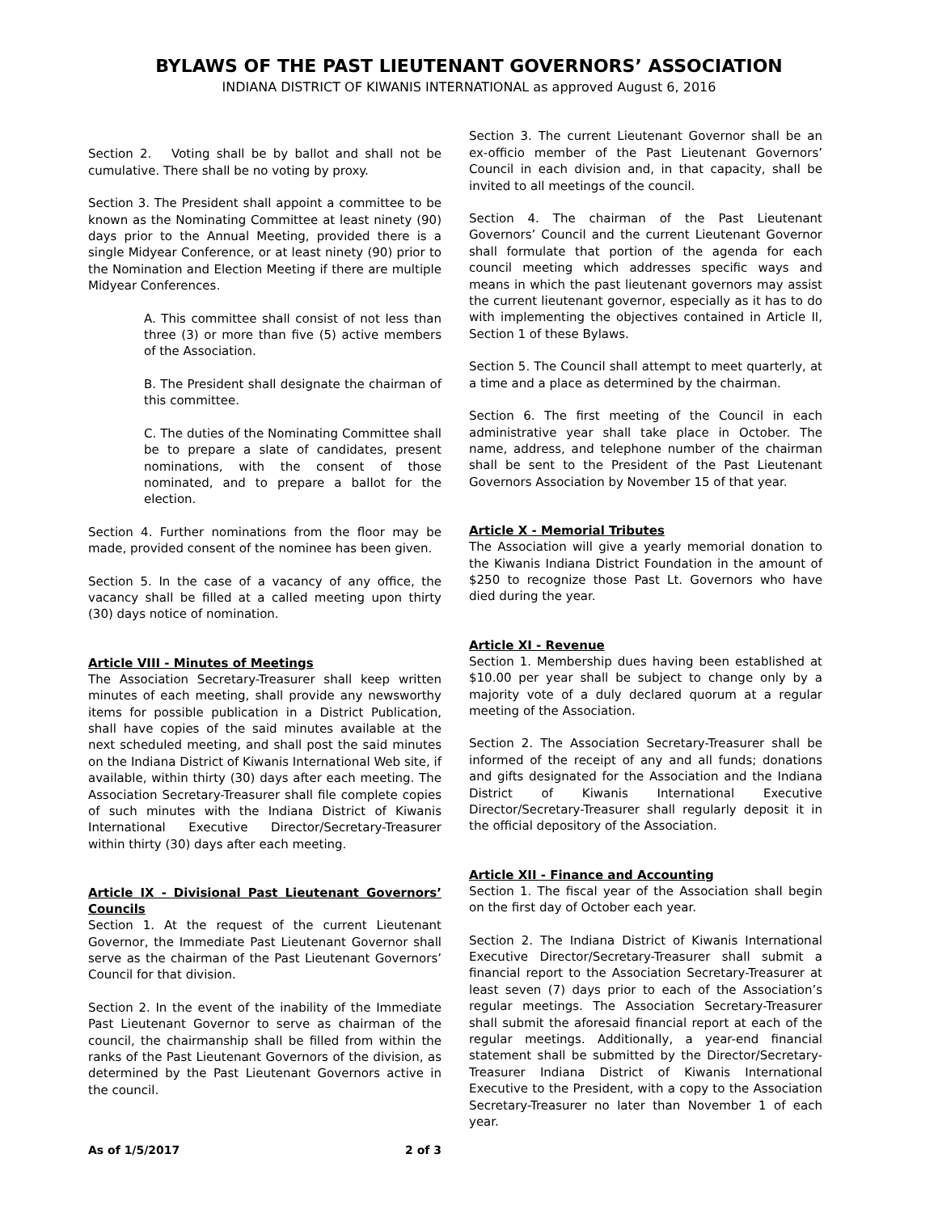BYLAWS OF THE PAST LIEUTENANT GOVERNORS’ ASSOCIATION
INDIANA DISTRICT OF KIWANIS INTERNATIONAL as approved August 6, 2016
Section 2. Voting shall be by ballot and shall not be cumulative. There shall be no voting by proxy.
Section 3. The President shall appoint a committee to be known as the Nominating Committee at least ninety (90) days prior to the Annual Meeting, provided there is a single Midyear Conference, or at least ninety (90) prior to the Nomination and Election Meeting if there are multiple Midyear Conferences.
A. This committee shall consist of not less than three (3) or more than five (5) active members of the Association.
B. The President shall designate the chairman of this committee.
C. The duties of the Nominating Committee shall be to prepare a slate of candidates, present nominations, with the consent of those nominated, and to prepare a ballot for the election.
Section 4. Further nominations from the floor may be made, provided consent of the nominee has been given.
Section 5. In the case of a vacancy of any office, the vacancy shall be filled at a called meeting upon thirty (30) days notice of nomination.
Article VIII - Minutes of Meetings
The Association Secretary-Treasurer shall keep written minutes of each meeting, shall provide any newsworthy items for possible publication in a District Publication, shall have copies of the said minutes available at the next scheduled meeting, and shall post the said minutes on the Indiana District of Kiwanis International Web site, if available, within thirty (30) days after each meeting. The Association Secretary-Treasurer shall file complete copies of such minutes with the Indiana District of Kiwanis International Executive Director/Secretary-Treasurer within thirty (30) days after each meeting.
Article IX - Divisional Past Lieutenant Governors’ Councils
Section 1. At the request of the current Lieutenant Governor, the Immediate Past Lieutenant Governor shall serve as the chairman of the Past Lieutenant Governors’ Council for that division.
Section 2. In the event of the inability of the Immediate Past Lieutenant Governor to serve as chairman of the council, the chairmanship shall be filled from within the ranks of the Past Lieutenant Governors of the division, as determined by the Past Lieutenant Governors active in the council.
Section 3. The current Lieutenant Governor shall be an ex-officio member of the Past Lieutenant Governors’ Council in each division and, in that capacity, shall be invited to all meetings of the council.
Section 4. The chairman of the Past Lieutenant Governors’ Council and the current Lieutenant Governor shall formulate that portion of the agenda for each council meeting which addresses specific ways and means in which the past lieutenant governors may assist the current lieutenant governor, especially as it has to do with implementing the objectives contained in Article II, Section 1 of these Bylaws.
Section 5. The Council shall attempt to meet quarterly, at a time and a place as determined by the chairman.
Section 6. The first meeting of the Council in each administrative year shall take place in October. The name, address, and telephone number of the chairman shall be sent to the President of the Past Lieutenant Governors Association by November 15 of that year.
Article X - Memorial Tributes
The Association will give a yearly memorial donation to the Kiwanis Indiana District Foundation in the amount of $250 to recognize those Past Lt. Governors who have died during the year.
Article XI - Revenue
Section 1. Membership dues having been established at $10.00 per year shall be subject to change only by a majority vote of a duly declared quorum at a regular meeting of the Association.
Section 2. The Association Secretary-Treasurer shall be informed of the receipt of any and all funds; donations and gifts designated for the Association and the Indiana District of Kiwanis International Executive Director/Secretary-Treasurer shall regularly deposit it in the official depository of the Association.
Article XII - Finance and Accounting
Section 1. The fiscal year of the Association shall begin on the first day of October each year.
Section 2. The Indiana District of Kiwanis International Executive Director/Secretary-Treasurer shall submit a financial report to the Association Secretary-Treasurer at least seven (7) days prior to each of the Association’s regular meetings. The Association Secretary-Treasurer shall submit the aforesaid financial report at each of the regular meetings. Additionally, a year-end financial statement shall be submitted by the Director/Secretary-Treasurer Indiana District of Kiwanis International Executive to the President, with a copy to the Association Secretary-Treasurer no later than November 1 of each year.
As of 1/5/2017 2 of 3